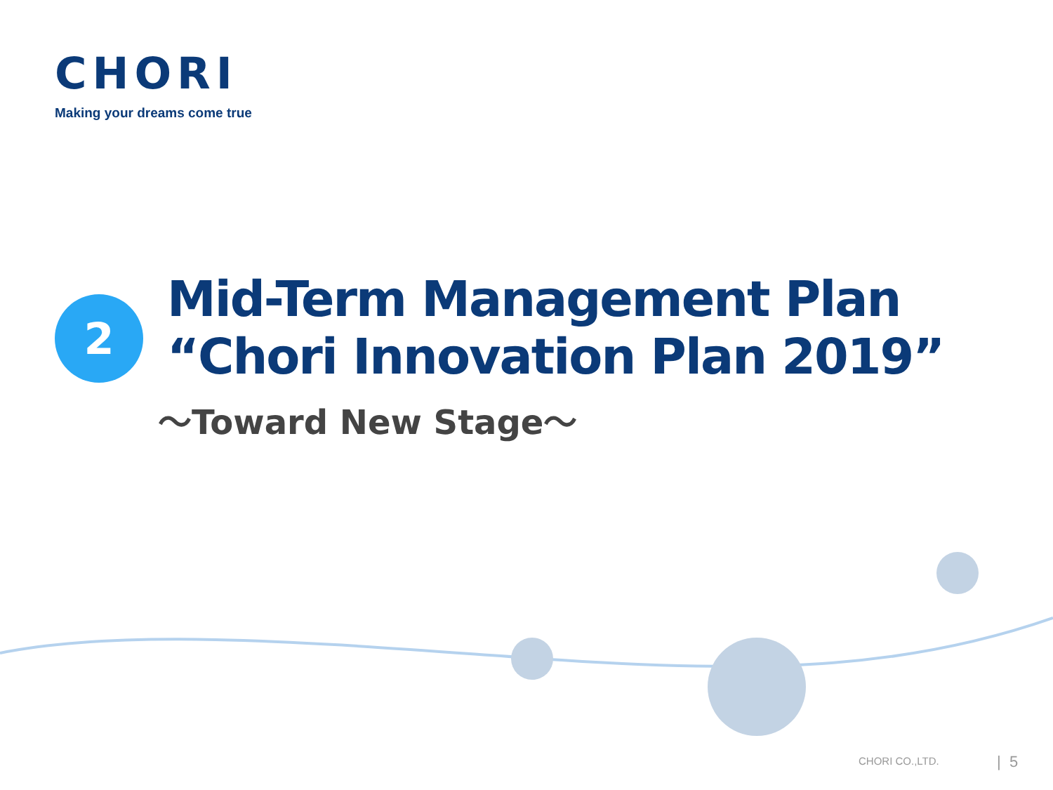CHORI
Making your dreams come true
2
Mid-Term Management Plan
“Chori Innovation Plan 2019”
～Toward New Stage～
CHORI CO.,LTD. | 5